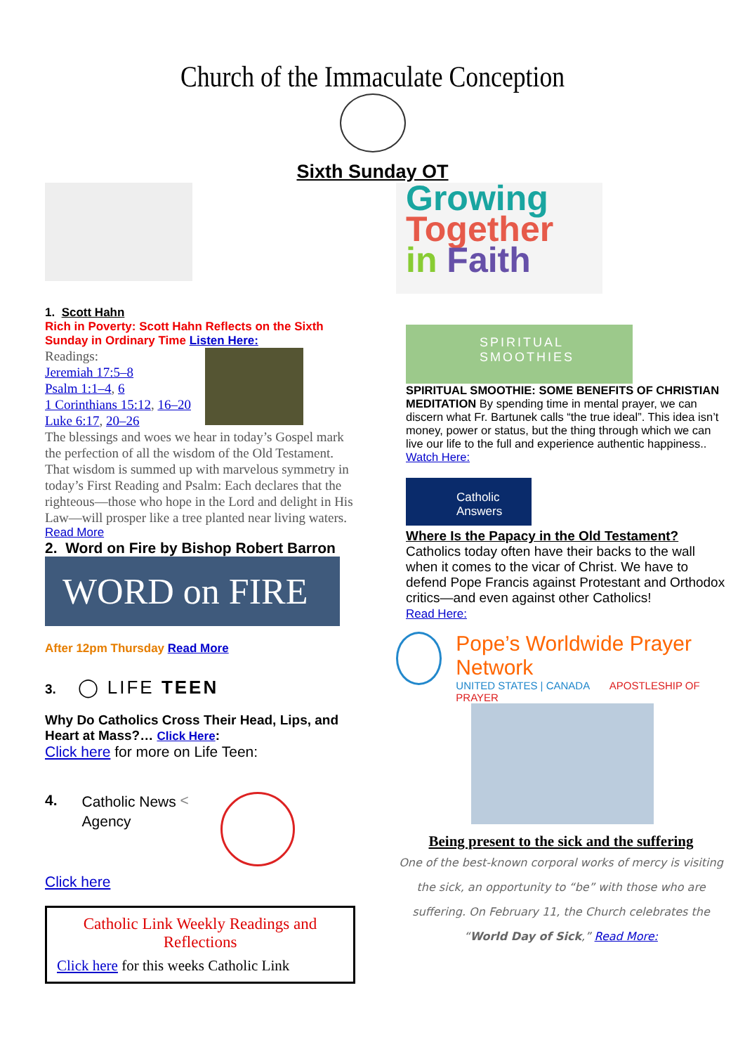Church of the Immaculate Conception
Sixth Sunday OT
1. Scott Hahn
Rich in Poverty: Scott Hahn Reflects on the Sixth Sunday in Ordinary Time Listen Here:
Readings:
Jeremiah 17:5–8
Psalm 1:1–4, 6
1 Corinthians 15:12, 16–20
Luke 6:17, 20–26
The blessings and woes we hear in today’s Gospel mark the perfection of all the wisdom of the Old Testament. That wisdom is summed up with marvelous symmetry in today’s First Reading and Psalm: Each declares that the righteous—those who hope in the Lord and delight in His Law—will prosper like a tree planted near living waters.
Read More
2. Word on Fire by Bishop Robert Barron
WORD on FIRE
After 12pm Thursday Read More
3. ◯ LIFE TEEN
Why Do Catholics Cross Their Head, Lips, and Heart at Mass?… Click Here:
Click here for more on Life Teen:
4. Catholic News Agency <
Click here
Catholic Link Weekly Readings and Reflections
Click here for this weeks Catholic Link
Growing
Together
in Faith
SPIRITUAL SMOOTHIES
SPIRITUAL SMOOTHIE: SOME BENEFITS OF CHRISTIAN MEDITATION By spending time in mental prayer, we can discern what Fr. Bartunek calls “the true ideal”. This idea isn’t money, power or status, but the thing through which we can live our life to the full and experience authentic happiness.. Watch Here:
Catholic Answers
Where Is the Papacy in the Old Testament?
Catholics today often have their backs to the wall when it comes to the vicar of Christ. We have to defend Pope Francis against Protestant and Orthodox critics—and even against other Catholics!
Read Here:
Pope’s Worldwide Prayer Network
UNITED STATES | CANADA APOSTLESHIP OF PRAYER
Being present to the sick and the suffering
One of the best-known corporal works of mercy is visiting the sick, an opportunity to “be” with those who are suffering. On February 11, the Church celebrates the “World Day of Sick,” Read More: